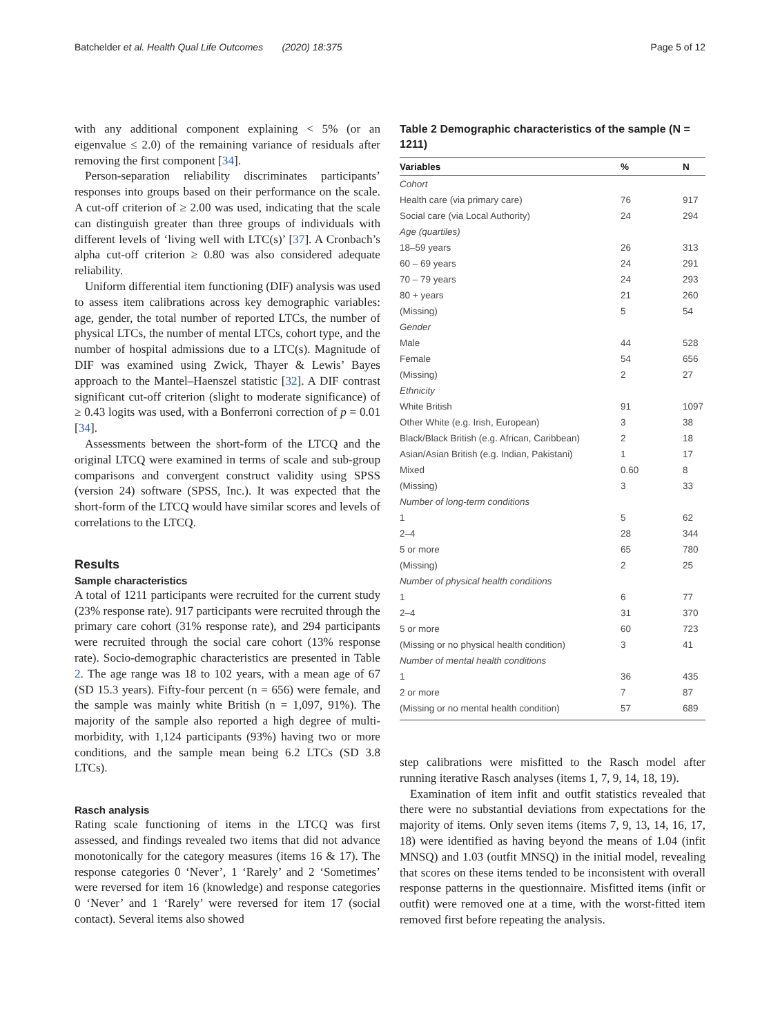Batchelder et al. Health Qual Life Outcomes (2020) 18:375 Page 5 of 12
with any additional component explaining < 5% (or an eigenvalue ≤ 2.0) of the remaining variance of residuals after removing the first component [34].
Person-separation reliability discriminates participants’ responses into groups based on their performance on the scale. A cut-off criterion of ≥ 2.00 was used, indicating that the scale can distinguish greater than three groups of individuals with different levels of ‘living well with LTC(s)’ [37]. A Cronbach’s alpha cut-off criterion ≥ 0.80 was also considered adequate reliability.
Uniform differential item functioning (DIF) analysis was used to assess item calibrations across key demographic variables: age, gender, the total number of reported LTCs, the number of physical LTCs, the number of mental LTCs, cohort type, and the number of hospital admissions due to a LTC(s). Magnitude of DIF was examined using Zwick, Thayer & Lewis’ Bayes approach to the Mantel–Haenszel statistic [32]. A DIF contrast significant cut-off criterion (slight to moderate significance) of ≥ 0.43 logits was used, with a Bonferroni correction of p = 0.01 [34].
Assessments between the short-form of the LTCQ and the original LTCQ were examined in terms of scale and sub-group comparisons and convergent construct validity using SPSS (version 24) software (SPSS, Inc.). It was expected that the short-form of the LTCQ would have similar scores and levels of correlations to the LTCQ.
Results
Sample characteristics
A total of 1211 participants were recruited for the current study (23% response rate). 917 participants were recruited through the primary care cohort (31% response rate), and 294 participants were recruited through the social care cohort (13% response rate). Socio-demographic characteristics are presented in Table 2. The age range was 18 to 102 years, with a mean age of 67 (SD 15.3 years). Fifty-four percent (n = 656) were female, and the sample was mainly white British (n = 1,097, 91%). The majority of the sample also reported a high degree of multi-morbidity, with 1,124 participants (93%) having two or more conditions, and the sample mean being 6.2 LTCs (SD 3.8 LTCs).
Rasch analysis
Rating scale functioning of items in the LTCQ was first assessed, and findings revealed two items that did not advance monotonically for the category measures (items 16 & 17). The response categories 0 ‘Never’, 1 ‘Rarely’ and 2 ‘Sometimes’ were reversed for item 16 (knowledge) and response categories 0 ‘Never’ and 1 ‘Rarely’ were reversed for item 17 (social contact). Several items also showed
Table 2 Demographic characteristics of the sample (N = 1211)
| Variables | % | N |
| --- | --- | --- |
| Cohort | | |
| Health care (via primary care) | 76 | 917 |
| Social care (via Local Authority) | 24 | 294 |
| Age (quartiles) | | |
| 18–59 years | 26 | 313 |
| 60 – 69 years | 24 | 291 |
| 70 – 79 years | 24 | 293 |
| 80 + years | 21 | 260 |
| (Missing) | 5 | 54 |
| Gender | | |
| Male | 44 | 528 |
| Female | 54 | 656 |
| (Missing) | 2 | 27 |
| Ethnicity | | |
| White British | 91 | 1097 |
| Other White (e.g. Irish, European) | 3 | 38 |
| Black/Black British (e.g. African, Caribbean) | 2 | 18 |
| Asian/Asian British (e.g. Indian, Pakistani) | 1 | 17 |
| Mixed | 0.60 | 8 |
| (Missing) | 3 | 33 |
| Number of long-term conditions | | |
| 1 | 5 | 62 |
| 2–4 | 28 | 344 |
| 5 or more | 65 | 780 |
| (Missing) | 2 | 25 |
| Number of physical health conditions | | |
| 1 | 6 | 77 |
| 2–4 | 31 | 370 |
| 5 or more | 60 | 723 |
| (Missing or no physical health condition) | 3 | 41 |
| Number of mental health conditions | | |
| 1 | 36 | 435 |
| 2 or more | 7 | 87 |
| (Missing or no mental health condition) | 57 | 689 |
step calibrations were misfitted to the Rasch model after running iterative Rasch analyses (items 1, 7, 9, 14, 18, 19).
Examination of item infit and outfit statistics revealed that there were no substantial deviations from expectations for the majority of items. Only seven items (items 7, 9, 13, 14, 16, 17, 18) were identified as having beyond the means of 1.04 (infit MNSQ) and 1.03 (outfit MNSQ) in the initial model, revealing that scores on these items tended to be inconsistent with overall response patterns in the questionnaire. Misfitted items (infit or outfit) were removed one at a time, with the worst-fitted item removed first before repeating the analysis.